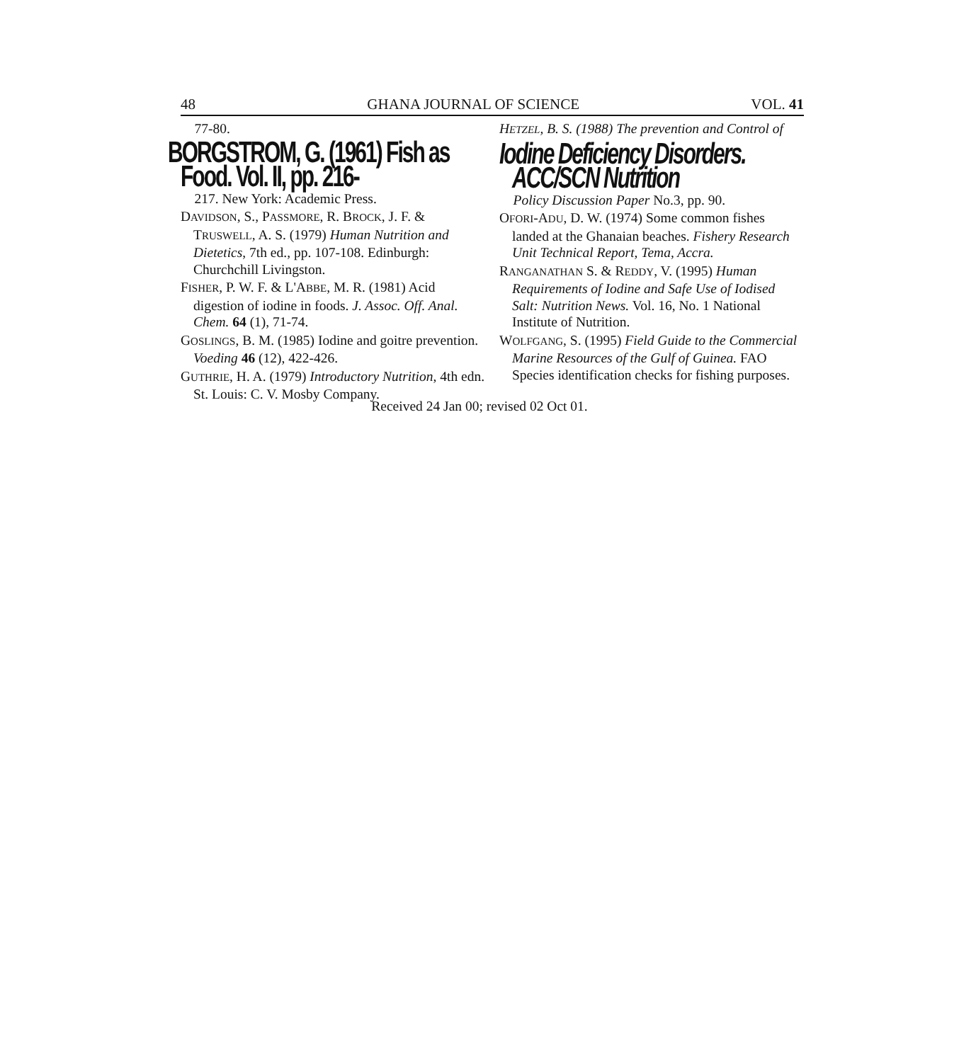48 GHANA JOURNAL OF SCIENCE VOL. 41
77-80.
BORGSTROM, G. (1961) Fish as Food. Vol. II, pp. 216-
217. New York: Academic Press.
DAVIDSON, S., PASSMORE, R. BROCK, J. F. & TRUSWELL, A. S. (1979) Human Nutrition and Dietetics, 7th ed., pp. 107-108. Edinburgh: Churchchill Livingston.
FISHER, P. W. F. & L'ABBE, M. R. (1981) Acid digestion of iodine in foods. J. Assoc. Off. Anal. Chem. 64 (1), 71-74.
GOSLINGS, B. M. (1985) Iodine and goitre prevention. Voeding 46 (12), 422-426.
GUTHRIE, H. A. (1979) Introductory Nutrition, 4th edn. St. Louis: C. V. Mosby Company.
HETZEL, B. S. (1988) The prevention and Control of
Iodine Deficiency Disorders. ACC/SCN Nutrition
Policy Discussion Paper No.3, pp. 90.
OFORI-ADU, D. W. (1974) Some common fishes landed at the Ghanaian beaches. Fishery Research Unit Technical Report, Tema, Accra.
RANGANATHAN S. & REDDY, V. (1995) Human Requirements of Iodine and Safe Use of Iodised Salt: Nutrition News. Vol. 16, No. 1 National Institute of Nutrition.
WOLFGANG, S. (1995) Field Guide to the Commercial Marine Resources of the Gulf of Guinea. FAO Species identification checks for fishing purposes.
Received 24 Jan 00; revised 02 Oct 01.